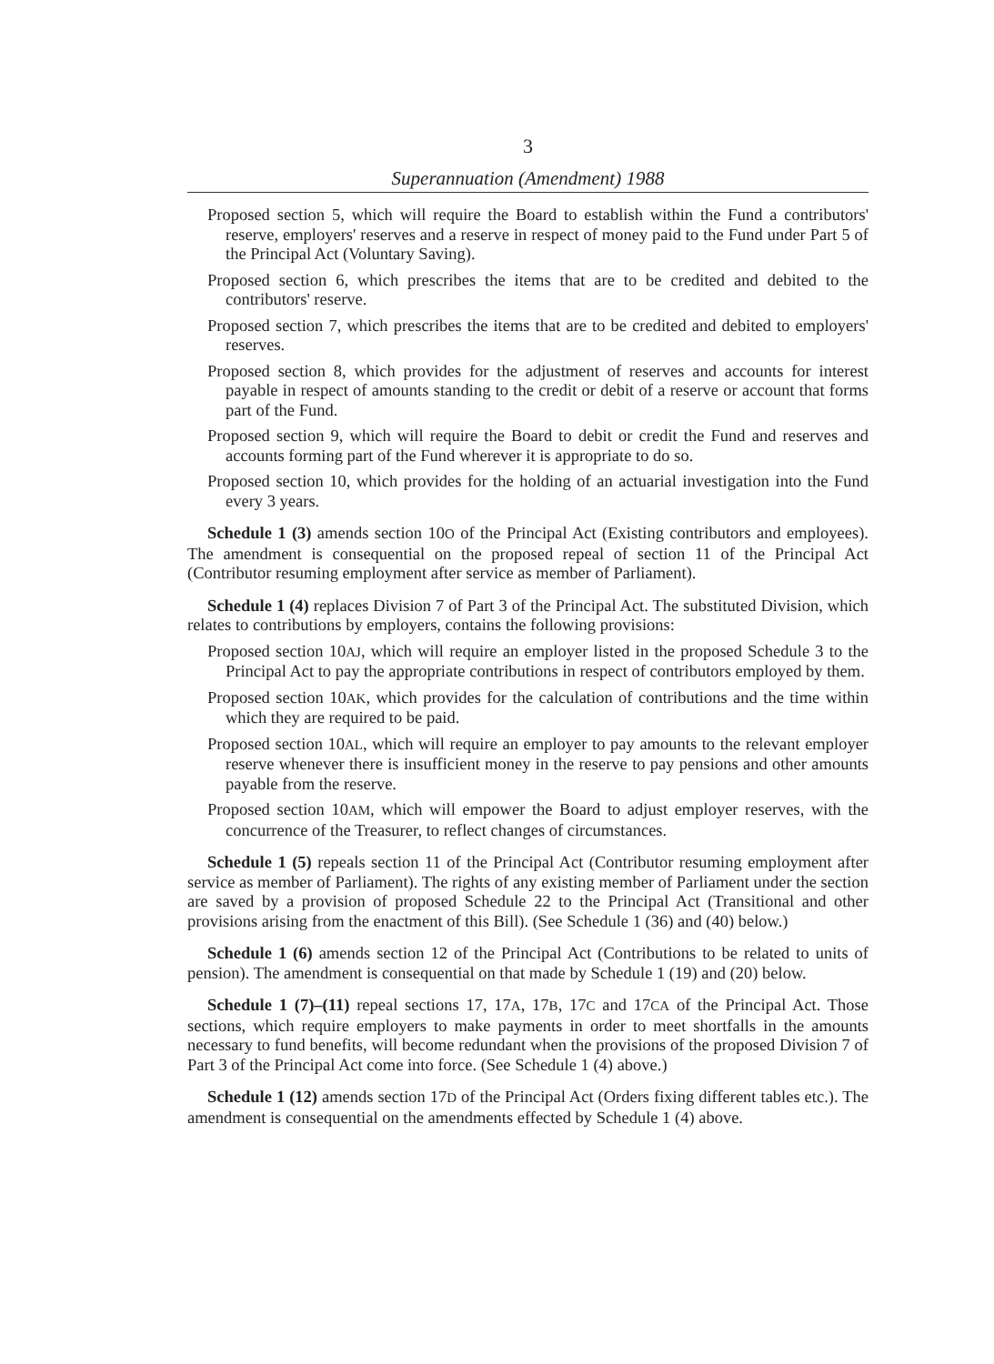3
Superannuation (Amendment) 1988
Proposed section 5, which will require the Board to establish within the Fund a contributors' reserve, employers' reserves and a reserve in respect of money paid to the Fund under Part 5 of the Principal Act (Voluntary Saving).
Proposed section 6, which prescribes the items that are to be credited and debited to the contributors' reserve.
Proposed section 7, which prescribes the items that are to be credited and debited to employers' reserves.
Proposed section 8, which provides for the adjustment of reserves and accounts for interest payable in respect of amounts standing to the credit or debit of a reserve or account that forms part of the Fund.
Proposed section 9, which will require the Board to debit or credit the Fund and reserves and accounts forming part of the Fund wherever it is appropriate to do so.
Proposed section 10, which provides for the holding of an actuarial investigation into the Fund every 3 years.
Schedule 1 (3) amends section 10O of the Principal Act (Existing contributors and employees). The amendment is consequential on the proposed repeal of section 11 of the Principal Act (Contributor resuming employment after service as member of Parliament).
Schedule 1 (4) replaces Division 7 of Part 3 of the Principal Act. The substituted Division, which relates to contributions by employers, contains the following provisions:
Proposed section 10AJ, which will require an employer listed in the proposed Schedule 3 to the Principal Act to pay the appropriate contributions in respect of contributors employed by them.
Proposed section 10AK, which provides for the calculation of contributions and the time within which they are required to be paid.
Proposed section 10AL, which will require an employer to pay amounts to the relevant employer reserve whenever there is insufficient money in the reserve to pay pensions and other amounts payable from the reserve.
Proposed section 10AM, which will empower the Board to adjust employer reserves, with the concurrence of the Treasurer, to reflect changes of circumstances.
Schedule 1 (5) repeals section 11 of the Principal Act (Contributor resuming employment after service as member of Parliament). The rights of any existing member of Parliament under the section are saved by a provision of proposed Schedule 22 to the Principal Act (Transitional and other provisions arising from the enactment of this Bill). (See Schedule 1 (36) and (40) below.)
Schedule 1 (6) amends section 12 of the Principal Act (Contributions to be related to units of pension). The amendment is consequential on that made by Schedule 1 (19) and (20) below.
Schedule 1 (7)–(11) repeal sections 17, 17A, 17B, 17C and 17CA of the Principal Act. Those sections, which require employers to make payments in order to meet shortfalls in the amounts necessary to fund benefits, will become redundant when the provisions of the proposed Division 7 of Part 3 of the Principal Act come into force. (See Schedule 1 (4) above.)
Schedule 1 (12) amends section 17D of the Principal Act (Orders fixing different tables etc.). The amendment is consequential on the amendments effected by Schedule 1 (4) above.